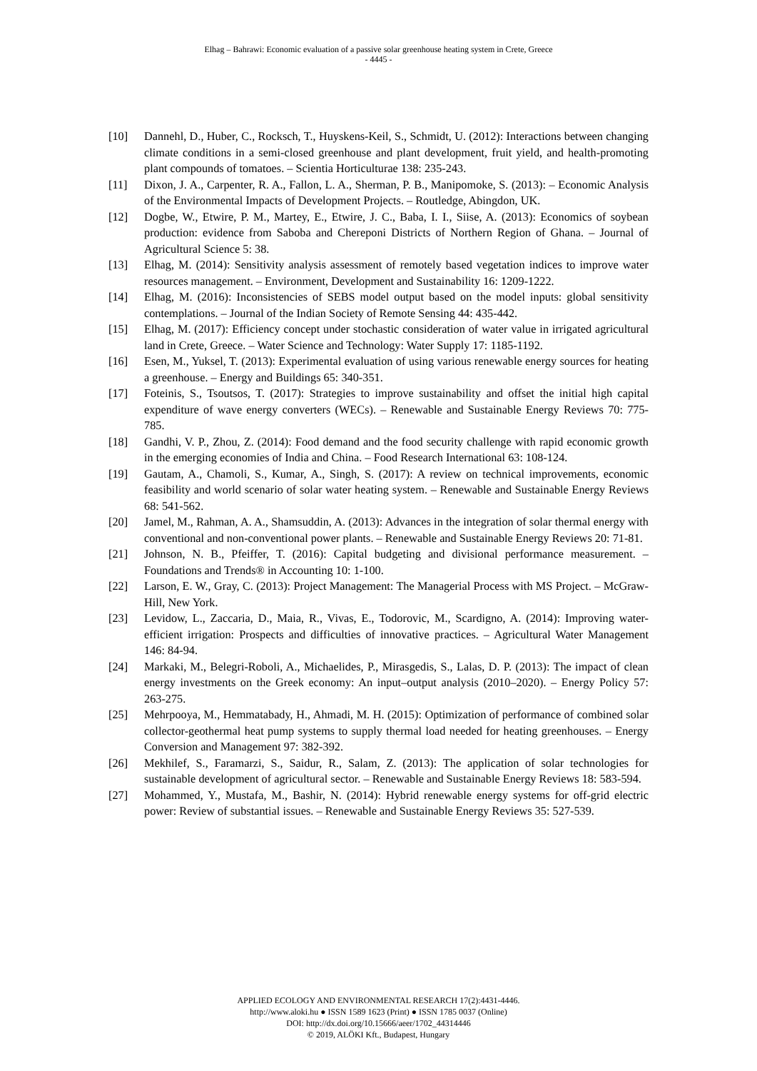Elhag – Bahrawi: Economic evaluation of a passive solar greenhouse heating system in Crete, Greece
- 4445 -
[10] Dannehl, D., Huber, C., Rocksch, T., Huyskens-Keil, S., Schmidt, U. (2012): Interactions between changing climate conditions in a semi-closed greenhouse and plant development, fruit yield, and health-promoting plant compounds of tomatoes. – Scientia Horticulturae 138: 235-243.
[11] Dixon, J. A., Carpenter, R. A., Fallon, L. A., Sherman, P. B., Manipomoke, S. (2013): – Economic Analysis of the Environmental Impacts of Development Projects. – Routledge, Abingdon, UK.
[12] Dogbe, W., Etwire, P. M., Martey, E., Etwire, J. C., Baba, I. I., Siise, A. (2013): Economics of soybean production: evidence from Saboba and Chereponi Districts of Northern Region of Ghana. – Journal of Agricultural Science 5: 38.
[13] Elhag, M. (2014): Sensitivity analysis assessment of remotely based vegetation indices to improve water resources management. – Environment, Development and Sustainability 16: 1209-1222.
[14] Elhag, M. (2016): Inconsistencies of SEBS model output based on the model inputs: global sensitivity contemplations. – Journal of the Indian Society of Remote Sensing 44: 435-442.
[15] Elhag, M. (2017): Efficiency concept under stochastic consideration of water value in irrigated agricultural land in Crete, Greece. – Water Science and Technology: Water Supply 17: 1185-1192.
[16] Esen, M., Yuksel, T. (2013): Experimental evaluation of using various renewable energy sources for heating a greenhouse. – Energy and Buildings 65: 340-351.
[17] Foteinis, S., Tsoutsos, T. (2017): Strategies to improve sustainability and offset the initial high capital expenditure of wave energy converters (WECs). – Renewable and Sustainable Energy Reviews 70: 775-785.
[18] Gandhi, V. P., Zhou, Z. (2014): Food demand and the food security challenge with rapid economic growth in the emerging economies of India and China. – Food Research International 63: 108-124.
[19] Gautam, A., Chamoli, S., Kumar, A., Singh, S. (2017): A review on technical improvements, economic feasibility and world scenario of solar water heating system. – Renewable and Sustainable Energy Reviews 68: 541-562.
[20] Jamel, M., Rahman, A. A., Shamsuddin, A. (2013): Advances in the integration of solar thermal energy with conventional and non-conventional power plants. – Renewable and Sustainable Energy Reviews 20: 71-81.
[21] Johnson, N. B., Pfeiffer, T. (2016): Capital budgeting and divisional performance measurement. – Foundations and Trends® in Accounting 10: 1-100.
[22] Larson, E. W., Gray, C. (2013): Project Management: The Managerial Process with MS Project. – McGraw-Hill, New York.
[23] Levidow, L., Zaccaria, D., Maia, R., Vivas, E., Todorovic, M., Scardigno, A. (2014): Improving water-efficient irrigation: Prospects and difficulties of innovative practices. – Agricultural Water Management 146: 84-94.
[24] Markaki, M., Belegri-Roboli, A., Michaelides, P., Mirasgedis, S., Lalas, D. P. (2013): The impact of clean energy investments on the Greek economy: An input–output analysis (2010–2020). – Energy Policy 57: 263-275.
[25] Mehrpooya, M., Hemmatabady, H., Ahmadi, M. H. (2015): Optimization of performance of combined solar collector-geothermal heat pump systems to supply thermal load needed for heating greenhouses. – Energy Conversion and Management 97: 382-392.
[26] Mekhilef, S., Faramarzi, S., Saidur, R., Salam, Z. (2013): The application of solar technologies for sustainable development of agricultural sector. – Renewable and Sustainable Energy Reviews 18: 583-594.
[27] Mohammed, Y., Mustafa, M., Bashir, N. (2014): Hybrid renewable energy systems for off-grid electric power: Review of substantial issues. – Renewable and Sustainable Energy Reviews 35: 527-539.
APPLIED ECOLOGY AND ENVIRONMENTAL RESEARCH 17(2):4431-4446.
http://www.aloki.hu ● ISSN 1589 1623 (Print) ● ISSN 1785 0037 (Online)
DOI: http://dx.doi.org/10.15666/aeer/1702_44314446
© 2019, ALÖKI Kft., Budapest, Hungary